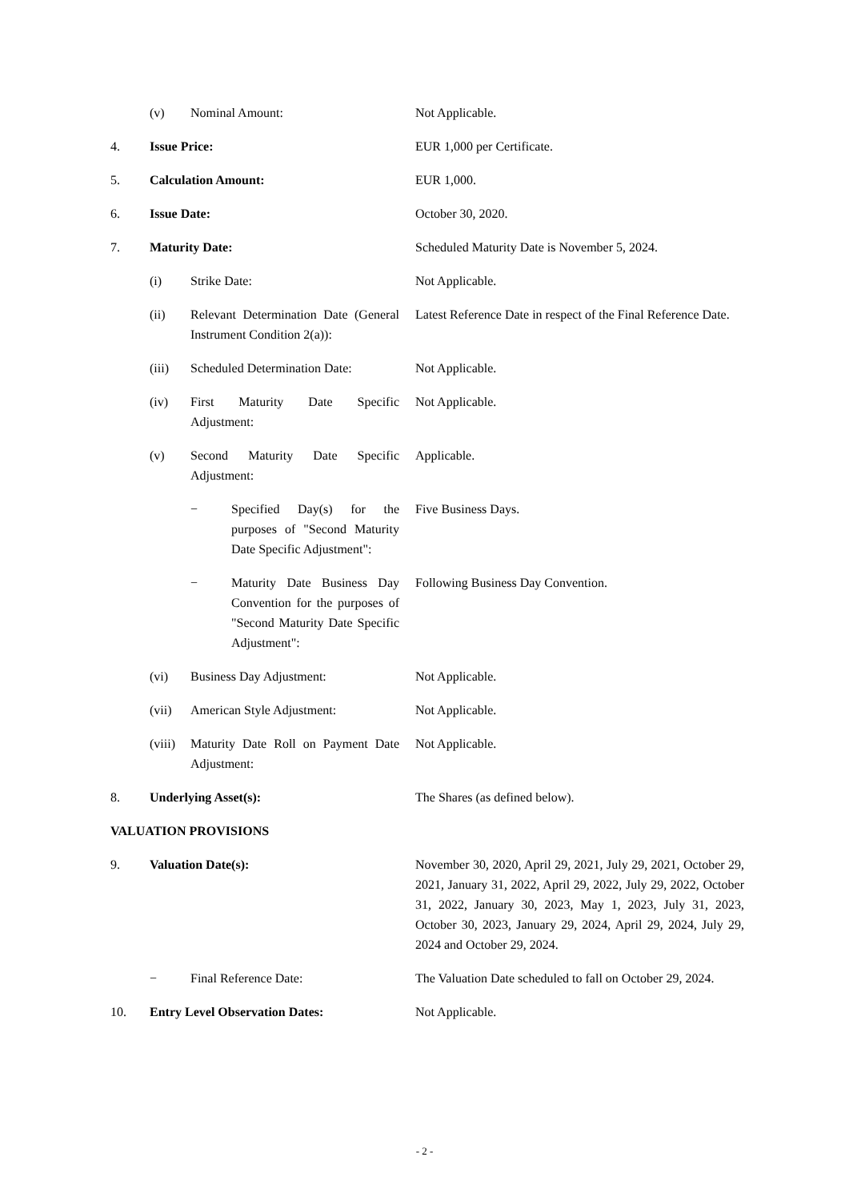(v) Nominal Amount: Not Applicable.
4. Issue Price: EUR 1,000 per Certificate.
5. Calculation Amount: EUR 1,000.
6. Issue Date: October 30, 2020.
7. Maturity Date: Scheduled Maturity Date is November 5, 2024.
(i) Strike Date: Not Applicable.
(ii) Relevant Determination Date (General Instrument Condition 2(a)):
Latest Reference Date in respect of the Final Reference Date.
(iii) Scheduled Determination Date: Not Applicable.
(iv) First Maturity Date Specific Adjustment:
Not Applicable.
(v) Second Maturity Date Specific Adjustment:
Applicable.
− Specified Day(s) for the purposes of "Second Maturity Date Specific Adjustment":
Five Business Days.
− Maturity Date Business Day Convention for the purposes of "Second Maturity Date Specific Adjustment":
Following Business Day Convention.
(vi) Business Day Adjustment: Not Applicable.
(vii) American Style Adjustment: Not Applicable.
(viii)
Maturity Date Roll on Payment Date Adjustment:
Not Applicable.
8. Underlying Asset(s): The Shares (as defined below).
VALUATION PROVISIONS
9. Valuation Date(s): November 30, 2020, April 29, 2021, July 29, 2021, October 29, 2021, January 31, 2022, April 29, 2022, July 29, 2022, October 31, 2022, January 30, 2023, May 1, 2023, July 31, 2023, October 30, 2023, January 29, 2024, April 29, 2024, July 29, 2024 and October 29, 2024.
− Final Reference Date: The Valuation Date scheduled to fall on October 29, 2024.
10. Entry Level Observation Dates: Not Applicable.
- 2 -